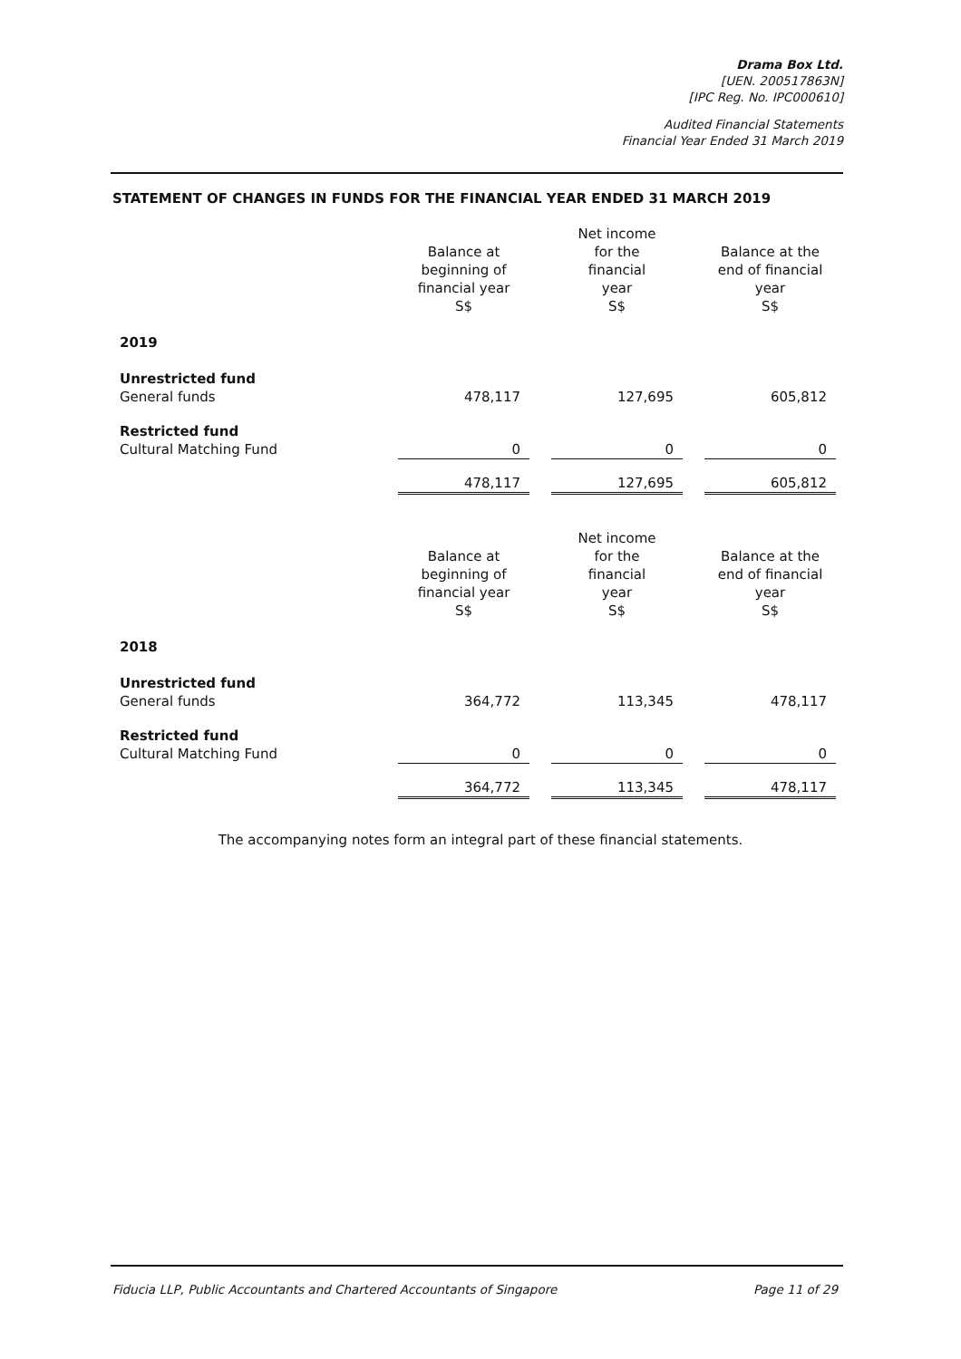Drama Box Ltd.
[UEN. 200517863N]
[IPC Reg. No. IPC000610]
Audited Financial Statements
Financial Year Ended 31 March 2019
STATEMENT OF CHANGES IN FUNDS FOR THE FINANCIAL YEAR ENDED 31 MARCH 2019
| | Balance at beginning of financial year S$ | | Net income for the financial year S$ | | Balance at the end of financial year S$ |
| --- | --- | --- | --- | --- | --- |
| 2019 | | | | | |
| Unrestricted fund General funds | 478,117 | | 127,695 | | 605,812 |
| Restricted fund Cultural Matching Fund | 0 | | 0 | | 0 |
| | 478,117 | | 127,695 | | 605,812 |
| | Balance at beginning of financial year S$ | | Net income for the financial year S$ | | Balance at the end of financial year S$ |
| --- | --- | --- | --- | --- | --- |
| 2018 | | | | | |
| Unrestricted fund General funds | 364,772 | | 113,345 | | 478,117 |
| Restricted fund Cultural Matching Fund | 0 | | 0 | | 0 |
| | 364,772 | | 113,345 | | 478,117 |
The accompanying notes form an integral part of these financial statements.
Fiducia LLP, Public Accountants and Chartered Accountants of Singapore Page 11 of 29